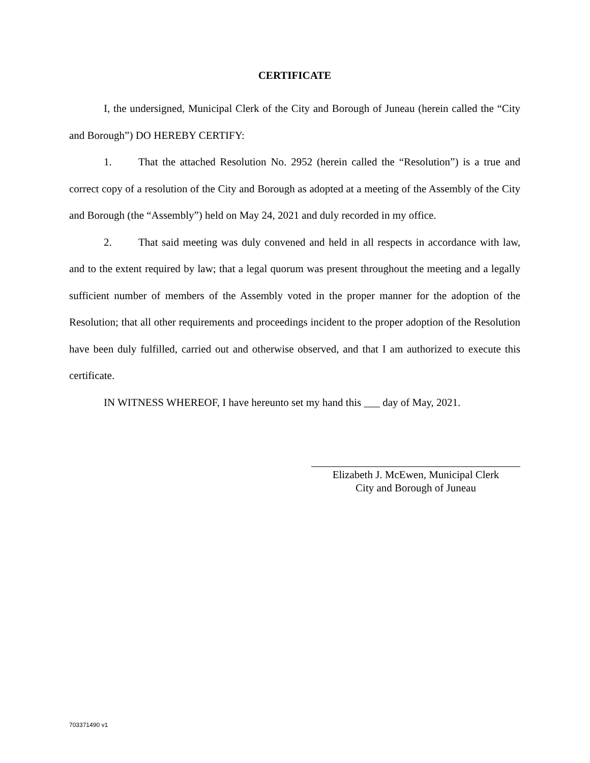CERTIFICATE
I, the undersigned, Municipal Clerk of the City and Borough of Juneau (herein called the “City and Borough”) DO HEREBY CERTIFY:
1. That the attached Resolution No. 2952 (herein called the “Resolution”) is a true and correct copy of a resolution of the City and Borough as adopted at a meeting of the Assembly of the City and Borough (the “Assembly”) held on May 24, 2021 and duly recorded in my office.
2. That said meeting was duly convened and held in all respects in accordance with law, and to the extent required by law; that a legal quorum was present throughout the meeting and a legally sufficient number of members of the Assembly voted in the proper manner for the adoption of the Resolution; that all other requirements and proceedings incident to the proper adoption of the Resolution have been duly fulfilled, carried out and otherwise observed, and that I am authorized to execute this certificate.
IN WITNESS WHEREOF, I have hereunto set my hand this ___ day of May, 2021.
Elizabeth J. McEwen, Municipal Clerk
City and Borough of Juneau
703371490 v1